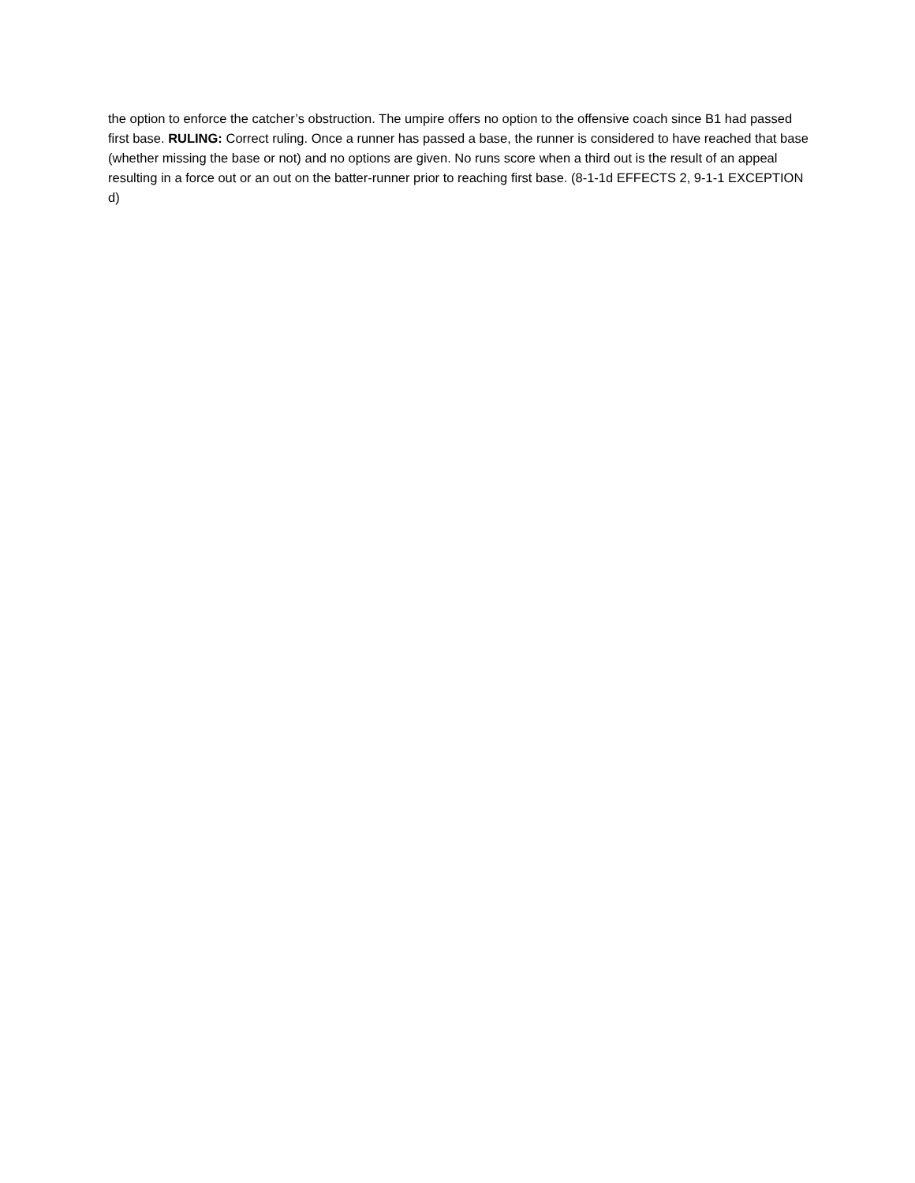the option to enforce the catcher’s obstruction. The umpire offers no option to the offensive coach since B1 had passed first base. RULING: Correct ruling. Once a runner has passed a base, the runner is considered to have reached that base (whether missing the base or not) and no options are given. No runs score when a third out is the result of an appeal resulting in a force out or an out on the batter-runner prior to reaching first base. (8-1-1d EFFECTS 2, 9-1-1 EXCEPTION d)